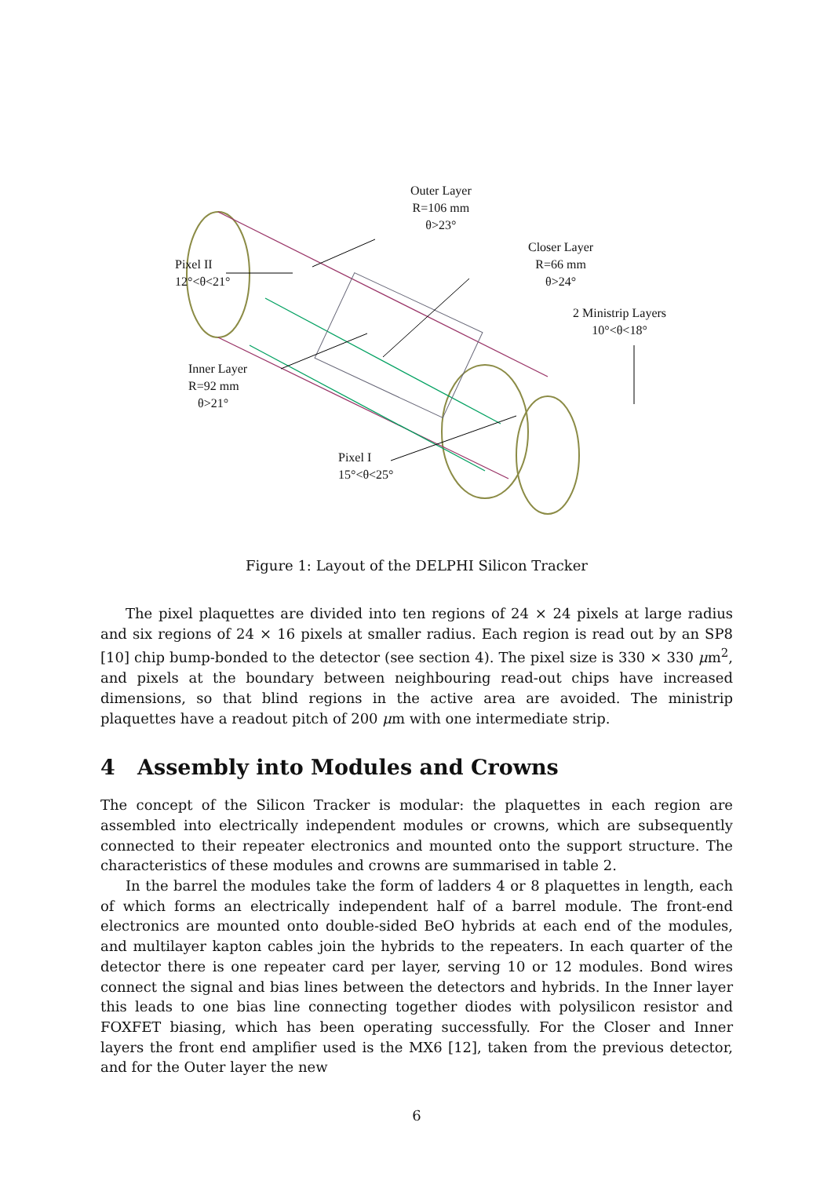Outer Layer
R=106 mm
θ>23°
Pixel II
12°<θ<21°
Closer Layer
R=66 mm
θ>24°
2 Ministrip Layers
10°<θ<18°
Inner Layer
R=92 mm
θ>21°
Pixel I
15°<θ<25°
Figure 1: Layout of the DELPHI Silicon Tracker
The pixel plaquettes are divided into ten regions of 24 × 24 pixels at large radius and six regions of 24 × 16 pixels at smaller radius. Each region is read out by an SP8 [10] chip bump-bonded to the detector (see section 4). The pixel size is 330 × 330 μm<sup>2</sup>, and pixels at the boundary between neighbouring read-out chips have increased dimensions, so that blind regions in the active area are avoided. The ministrip plaquettes have a readout pitch of 200 μm with one intermediate strip.
4 Assembly into Modules and Crowns
The concept of the Silicon Tracker is modular: the plaquettes in each region are assembled into electrically independent modules or crowns, which are subsequently connected to their repeater electronics and mounted onto the support structure. The characteristics of these modules and crowns are summarised in table 2.
In the barrel the modules take the form of ladders 4 or 8 plaquettes in length, each of which forms an electrically independent half of a barrel module. The front-end electronics are mounted onto double-sided BeO hybrids at each end of the modules, and multilayer kapton cables join the hybrids to the repeaters. In each quarter of the detector there is one repeater card per layer, serving 10 or 12 modules. Bond wires connect the signal and bias lines between the detectors and hybrids. In the Inner layer this leads to one bias line connecting together diodes with polysilicon resistor and FOXFET biasing, which has been operating successfully. For the Closer and Inner layers the front end amplifier used is the MX6 [12], taken from the previous detector, and for the Outer layer the new
6